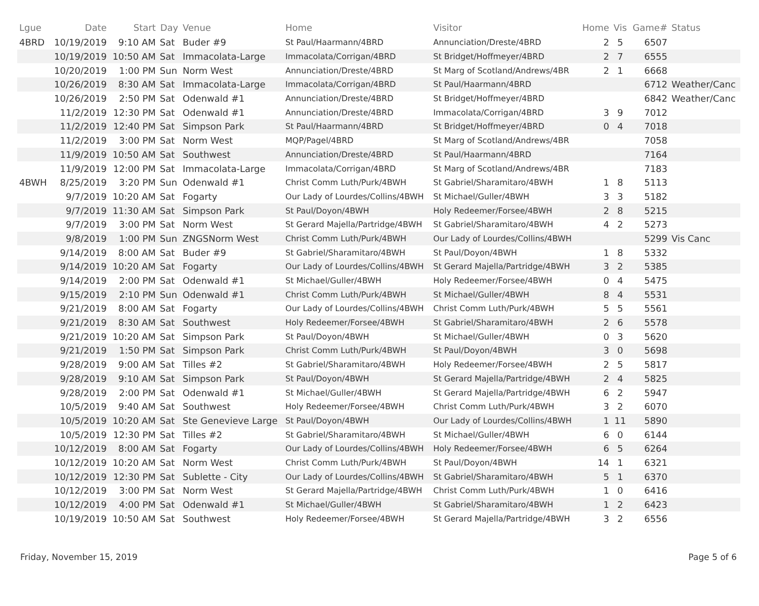| Lgue | Date | Start | Day | Venue | Home | Visitor | Home | Vis | Game# | Status |
| --- | --- | --- | --- | --- | --- | --- | --- | --- | --- | --- |
| 4BRD | 10/19/2019 | 9:10 AM | Sat | Buder #9 | St Paul/Haarmann/4BRD | Annunciation/Dreste/4BRD | 2 | 5 | 6507 | |
| | 10/19/2019 | 10:50 AM | Sat | Immacolata-Large | Immacolata/Corrigan/4BRD | St Bridget/Hoffmeyer/4BRD | 2 | 7 | 6555 | |
| | 10/20/2019 | 1:00 PM | Sun | Norm West | Annunciation/Dreste/4BRD | St Marg of Scotland/Andrews/4BR | 2 | 1 | 6668 | |
| | 10/26/2019 | 8:30 AM | Sat | Immacolata-Large | Immacolata/Corrigan/4BRD | St Paul/Haarmann/4BRD | | | 6712 | Weather/Canc |
| | 10/26/2019 | 2:50 PM | Sat | Odenwald #1 | Annunciation/Dreste/4BRD | St Bridget/Hoffmeyer/4BRD | | | 6842 | Weather/Canc |
| | 11/2/2019 | 12:30 PM | Sat | Odenwald #1 | Annunciation/Dreste/4BRD | Immacolata/Corrigan/4BRD | 3 | 9 | 7012 | |
| | 11/2/2019 | 12:40 PM | Sat | Simpson Park | St Paul/Haarmann/4BRD | St Bridget/Hoffmeyer/4BRD | 0 | 4 | 7018 | |
| | 11/2/2019 | 3:00 PM | Sat | Norm West | MQP/Pagel/4BRD | St Marg of Scotland/Andrews/4BR | | | 7058 | |
| | 11/9/2019 | 10:50 AM | Sat | Southwest | Annunciation/Dreste/4BRD | St Paul/Haarmann/4BRD | | | 7164 | |
| | 11/9/2019 | 12:00 PM | Sat | Immacolata-Large | Immacolata/Corrigan/4BRD | St Marg of Scotland/Andrews/4BR | | | 7183 | |
| 4BWH | 8/25/2019 | 3:20 PM | Sun | Odenwald #1 | Christ Comm Luth/Purk/4BWH | St Gabriel/Sharamitaro/4BWH | 1 | 8 | 5113 | |
| | 9/7/2019 | 10:20 AM | Sat | Fogarty | Our Lady of Lourdes/Collins/4BWH | St Michael/Guller/4BWH | 3 | 3 | 5182 | |
| | 9/7/2019 | 11:30 AM | Sat | Simpson Park | St Paul/Doyon/4BWH | Holy Redeemer/Forsee/4BWH | 2 | 8 | 5215 | |
| | 9/7/2019 | 3:00 PM | Sat | Norm West | St Gerard Majella/Partridge/4BWH | St Gabriel/Sharamitaro/4BWH | 4 | 2 | 5273 | |
| | 9/8/2019 | 1:00 PM | Sun | ZNGSNorm West | Christ Comm Luth/Purk/4BWH | Our Lady of Lourdes/Collins/4BWH | | | 5299 | Vis Canc |
| | 9/14/2019 | 8:00 AM | Sat | Buder #9 | St Gabriel/Sharamitaro/4BWH | St Paul/Doyon/4BWH | 1 | 8 | 5332 | |
| | 9/14/2019 | 10:20 AM | Sat | Fogarty | Our Lady of Lourdes/Collins/4BWH | St Gerard Majella/Partridge/4BWH | 3 | 2 | 5385 | |
| | 9/14/2019 | 2:00 PM | Sat | Odenwald #1 | St Michael/Guller/4BWH | Holy Redeemer/Forsee/4BWH | 0 | 4 | 5475 | |
| | 9/15/2019 | 2:10 PM | Sun | Odenwald #1 | Christ Comm Luth/Purk/4BWH | St Michael/Guller/4BWH | 8 | 4 | 5531 | |
| | 9/21/2019 | 8:00 AM | Sat | Fogarty | Our Lady of Lourdes/Collins/4BWH | Christ Comm Luth/Purk/4BWH | 5 | 5 | 5561 | |
| | 9/21/2019 | 8:30 AM | Sat | Southwest | Holy Redeemer/Forsee/4BWH | St Gabriel/Sharamitaro/4BWH | 2 | 6 | 5578 | |
| | 9/21/2019 | 10:20 AM | Sat | Simpson Park | St Paul/Doyon/4BWH | St Michael/Guller/4BWH | 0 | 3 | 5620 | |
| | 9/21/2019 | 1:50 PM | Sat | Simpson Park | Christ Comm Luth/Purk/4BWH | St Paul/Doyon/4BWH | 3 | 0 | 5698 | |
| | 9/28/2019 | 9:00 AM | Sat | Tilles #2 | St Gabriel/Sharamitaro/4BWH | Holy Redeemer/Forsee/4BWH | 2 | 5 | 5817 | |
| | 9/28/2019 | 9:10 AM | Sat | Simpson Park | St Paul/Doyon/4BWH | St Gerard Majella/Partridge/4BWH | 2 | 4 | 5825 | |
| | 9/28/2019 | 2:00 PM | Sat | Odenwald #1 | St Michael/Guller/4BWH | St Gerard Majella/Partridge/4BWH | 6 | 2 | 5947 | |
| | 10/5/2019 | 9:40 AM | Sat | Southwest | Holy Redeemer/Forsee/4BWH | Christ Comm Luth/Purk/4BWH | 3 | 2 | 6070 | |
| | 10/5/2019 | 10:20 AM | Sat | Ste Genevieve Large | St Paul/Doyon/4BWH | Our Lady of Lourdes/Collins/4BWH | 1 | 11 | 5890 | |
| | 10/5/2019 | 12:30 PM | Sat | Tilles #2 | St Gabriel/Sharamitaro/4BWH | St Michael/Guller/4BWH | 6 | 0 | 6144 | |
| | 10/12/2019 | 8:00 AM | Sat | Fogarty | Our Lady of Lourdes/Collins/4BWH | Holy Redeemer/Forsee/4BWH | 6 | 5 | 6264 | |
| | 10/12/2019 | 10:20 AM | Sat | Norm West | Christ Comm Luth/Purk/4BWH | St Paul/Doyon/4BWH | 14 | 1 | 6321 | |
| | 10/12/2019 | 12:30 PM | Sat | Sublette - City | Our Lady of Lourdes/Collins/4BWH | St Gabriel/Sharamitaro/4BWH | 5 | 1 | 6370 | |
| | 10/12/2019 | 3:00 PM | Sat | Norm West | St Gerard Majella/Partridge/4BWH | Christ Comm Luth/Purk/4BWH | 1 | 0 | 6416 | |
| | 10/12/2019 | 4:00 PM | Sat | Odenwald #1 | St Michael/Guller/4BWH | St Gabriel/Sharamitaro/4BWH | 1 | 2 | 6423 | |
| | 10/19/2019 | 10:50 AM | Sat | Southwest | Holy Redeemer/Forsee/4BWH | St Gerard Majella/Partridge/4BWH | 3 | 2 | 6556 | |
Friday, November 15, 2019 Page 5 of 6